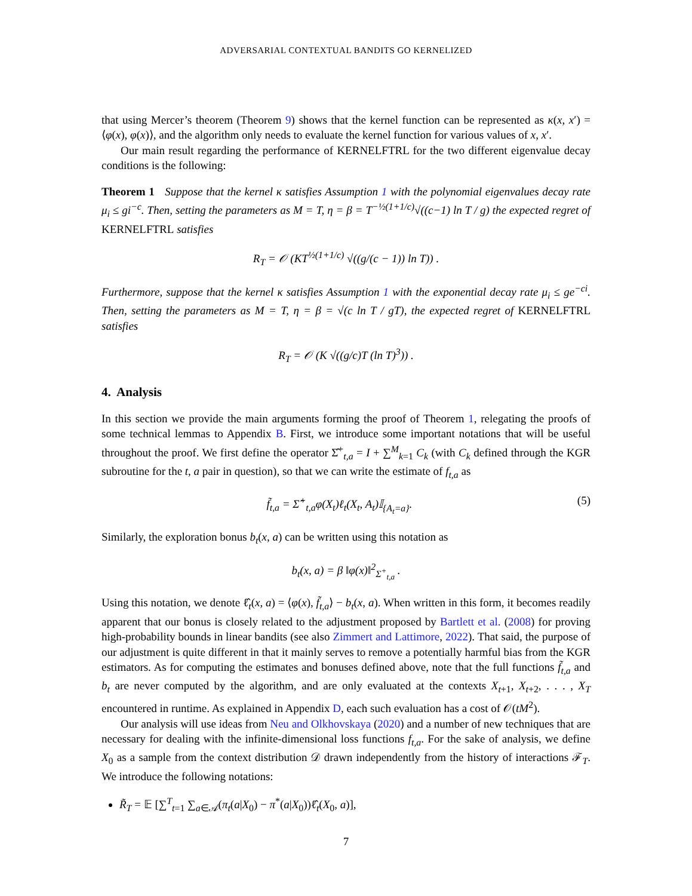ADVERSARIAL CONTEXTUAL BANDITS GO KERNELIZED
that using Mercer’s theorem (Theorem 9) shows that the kernel function can be represented as κ(x, x′) = ⟨φ(x), φ(x)⟩, and the algorithm only needs to evaluate the kernel function for various values of x, x′.
Our main result regarding the performance of KERNELFTRL for the two different eigenvalue decay conditions is the following:
Theorem 1 Suppose that the kernel κ satisfies Assumption 1 with the polynomial eigenvalues decay rate μ<sub>i</sub> ≤ gi<sup>−c</sup>. Then, setting the parameters as M = T, η = β = T<sup>−½(1+1/c)</sup>√((c−1) ln T / g) the expected regret of KERNELFTRL satisfies
R<sub>T</sub> = 𝒪 (KT<sup>½(1+1/c)</sup> √((g/(c − 1)) ln T)) .
Furthermore, suppose that the kernel κ satisfies Assumption 1 with the exponential decay rate μ<sub>i</sub> ≤ ge<sup>−ci</sup>. Then, setting the parameters as M = T, η = β = √(c ln T / gT), the expected regret of KERNELFTRL satisfies
R<sub>T</sub> = 𝒪 (K √((g/c)T (ln T)<sup>3</sup>)) .
4. Analysis
In this section we provide the main arguments forming the proof of Theorem 1, relegating the proofs of some technical lemmas to Appendix B. First, we introduce some important notations that will be useful throughout the proof. We first define the operator Σ̂<sup>+</sup><sub>t,a</sub> = I + ∑<sup>M</sup><sub>k=1</sub> C<sub>k</sub> (with C<sub>k</sub> defined through the KGR subroutine for the t, a pair in question), so that we can write the estimate of f<sub>t,a</sub> as
f̃<sub>t,a</sub> = Σ̂<sup>+</sup><sub>t,a</sub>φ(X<sub>t</sub>)ℓ<sub>t</sub>(X<sub>t</sub>, A<sub>t</sub>)𝕀<sub>{A<sub>t</sub>=a}</sub>. (5)
Similarly, the exploration bonus b<sub>t</sub>(x, a) can be written using this notation as
b<sub>t</sub>(x, a) = β ‖φ(x)‖<sup>2</sup><sub>Σ<sup>+</sup><sub>t,a</sub></sub> .
Using this notation, we denote ℓ̂<sub>t</sub>(x, a) = ⟨φ(x), f̃<sub>t,a</sub>⟩ − b<sub>t</sub>(x, a). When written in this form, it becomes readily apparent that our bonus is closely related to the adjustment proposed by Bartlett et al. (2008) for proving high-probability bounds in linear bandits (see also Zimmert and Lattimore, 2022). That said, the purpose of our adjustment is quite different in that it mainly serves to remove a potentially harmful bias from the KGR estimators. As for computing the estimates and bonuses defined above, note that the full functions f̃<sub>t,a</sub> and b<sub>t</sub> are never computed by the algorithm, and are only evaluated at the contexts X<sub>t+1</sub>, X<sub>t+2</sub>, . . . , X<sub>T</sub> encountered in runtime. As explained in Appendix D, each such evaluation has a cost of 𝒪(tM<sup>2</sup>).
Our analysis will use ideas from Neu and Olkhovskaya (2020) and a number of new techniques that are necessary for dealing with the infinite-dimensional loss functions f<sub>t,a</sub>. For the sake of analysis, we define X<sub>0</sub> as a sample from the context distribution 𝒟 drawn independently from the history of interactions ℱ<sub>T</sub>. We introduce the following notations:
R̃<sub>T</sub> = 𝔼 [∑<sup>T</sup><sub>t=1</sub> ∑<sub>a∈𝒜</sub>(π<sub>t</sub>(a|X<sub>0</sub>) − π<sup>*</sup>(a|X<sub>0</sub>))ℓ̂<sub>t</sub>(X<sub>0</sub>, a)],
7